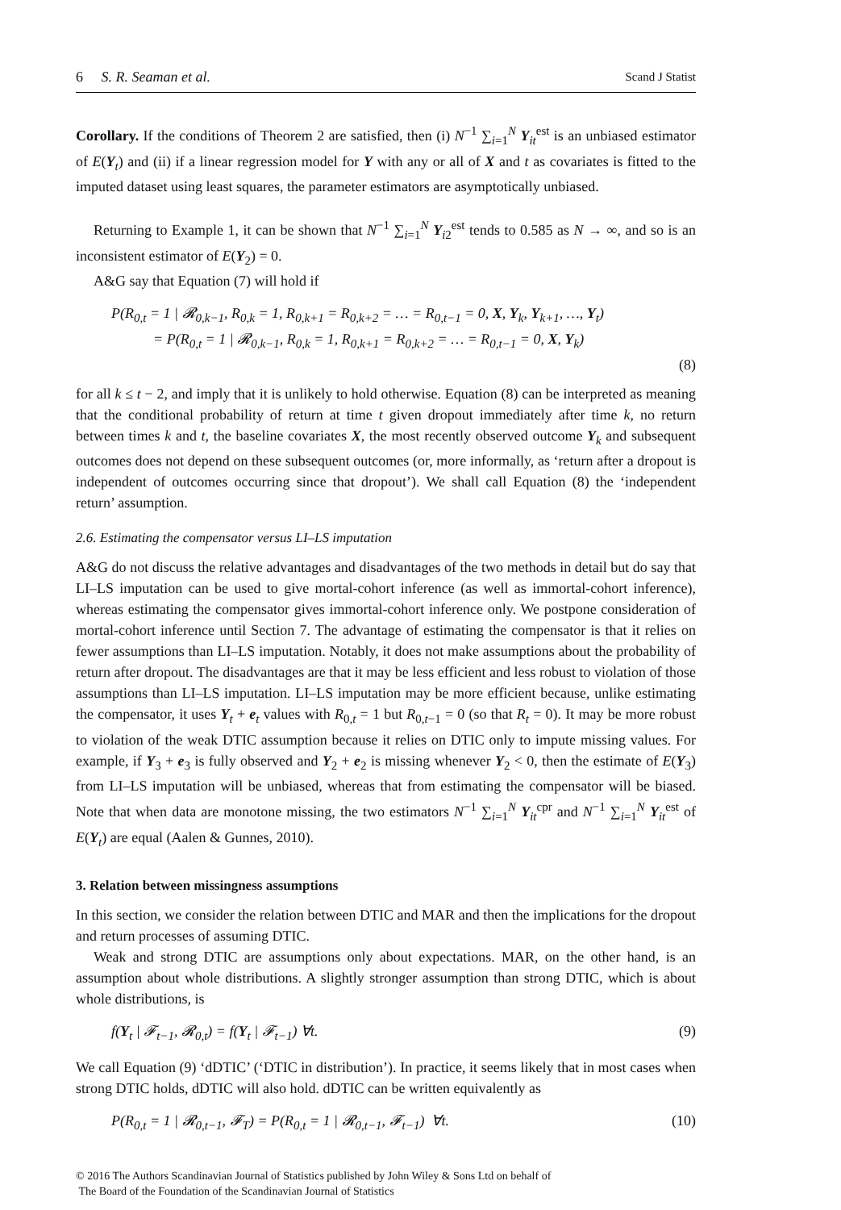6 S. R. Seaman et al. Scand J Statist
Corollary. If the conditions of Theorem 2 are satisfied, then (i) N<sup>−1</sup> ∑<sub>i=1</sub><sup>N</sup> Y<sub>it</sub><sup>est</sup> is an unbiased estimator of E(Y<sub>t</sub>) and (ii) if a linear regression model for Y with any or all of X and t as covariates is fitted to the imputed dataset using least squares, the parameter estimators are asymptotically unbiased.
Returning to Example 1, it can be shown that N<sup>−1</sup> ∑<sub>i=1</sub><sup>N</sup> Y<sub>i2</sub><sup>est</sup> tends to 0.585 as N → ∞, and so is an inconsistent estimator of E(Y<sub>2</sub>) = 0.
A&G say that Equation (7) will hold if
P(R<sub>0,t</sub> = 1 | 𝓡<sub>0,k−1</sub>, R<sub>0,k</sub> = 1, R<sub>0,k+1</sub> = R<sub>0,k+2</sub> = … = R<sub>0,t−1</sub> = 0, X, Y<sub>k</sub>, Y<sub>k+1</sub>, …, Y<sub>t</sub>)
= P(R<sub>0,t</sub> = 1 | 𝓡<sub>0,k−1</sub>, R<sub>0,k</sub> = 1, R<sub>0,k+1</sub> = R<sub>0,k+2</sub> = … = R<sub>0,t−1</sub> = 0, X, Y<sub>k</sub>)
(8)
for all k ≤ t − 2, and imply that it is unlikely to hold otherwise. Equation (8) can be interpreted as meaning that the conditional probability of return at time t given dropout immediately after time k, no return between times k and t, the baseline covariates X, the most recently observed outcome Y<sub>k</sub> and subsequent outcomes does not depend on these subsequent outcomes (or, more informally, as ‘return after a dropout is independent of outcomes occurring since that dropout’). We shall call Equation (8) the ‘independent return’ assumption.
2.6. Estimating the compensator versus LI–LS imputation
A&G do not discuss the relative advantages and disadvantages of the two methods in detail but do say that LI–LS imputation can be used to give mortal-cohort inference (as well as immortal-cohort inference), whereas estimating the compensator gives immortal-cohort inference only. We postpone consideration of mortal-cohort inference until Section 7. The advantage of estimating the compensator is that it relies on fewer assumptions than LI–LS imputation. Notably, it does not make assumptions about the probability of return after dropout. The disadvantages are that it may be less efficient and less robust to violation of those assumptions than LI–LS imputation. LI–LS imputation may be more efficient because, unlike estimating the compensator, it uses Y<sub>t</sub> + e<sub>t</sub> values with R<sub>0,t</sub> = 1 but R<sub>0,t−1</sub> = 0 (so that R<sub>t</sub> = 0). It may be more robust to violation of the weak DTIC assumption because it relies on DTIC only to impute missing values. For example, if Y<sub>3</sub> + e<sub>3</sub> is fully observed and Y<sub>2</sub> + e<sub>2</sub> is missing whenever Y<sub>2</sub> < 0, then the estimate of E(Y<sub>3</sub>) from LI–LS imputation will be unbiased, whereas that from estimating the compensator will be biased. Note that when data are monotone missing, the two estimators N<sup>−1</sup> ∑<sub>i=1</sub><sup>N</sup> Y<sub>it</sub><sup>cpr</sup> and N<sup>−1</sup> ∑<sub>i=1</sub><sup>N</sup> Y<sub>it</sub><sup>est</sup> of E(Y<sub>t</sub>) are equal (Aalen & Gunnes, 2010).
3. Relation between missingness assumptions
In this section, we consider the relation between DTIC and MAR and then the implications for the dropout and return processes of assuming DTIC.
Weak and strong DTIC are assumptions only about expectations. MAR, on the other hand, is an assumption about whole distributions. A slightly stronger assumption than strong DTIC, which is about whole distributions, is
f(Y<sub>t</sub> | 𝓕<sub>t−1</sub>, 𝓡<sub>0,t</sub>) = f(Y<sub>t</sub> | 𝓕<sub>t−1</sub>) ∀t. (9)
We call Equation (9) ‘dDTIC’ (‘DTIC in distribution’). In practice, it seems likely that in most cases when strong DTIC holds, dDTIC will also hold. dDTIC can be written equivalently as
P(R<sub>0,t</sub> = 1 | 𝓡<sub>0,t−1</sub>, 𝓕<sub>T</sub>) = P(R<sub>0,t</sub> = 1 | 𝓡<sub>0,t−1</sub>, 𝓕<sub>t−1</sub>) ∀t. (10)
© 2016 The Authors Scandinavian Journal of Statistics published by John Wiley & Sons Ltd on behalf of
The Board of the Foundation of the Scandinavian Journal of Statistics